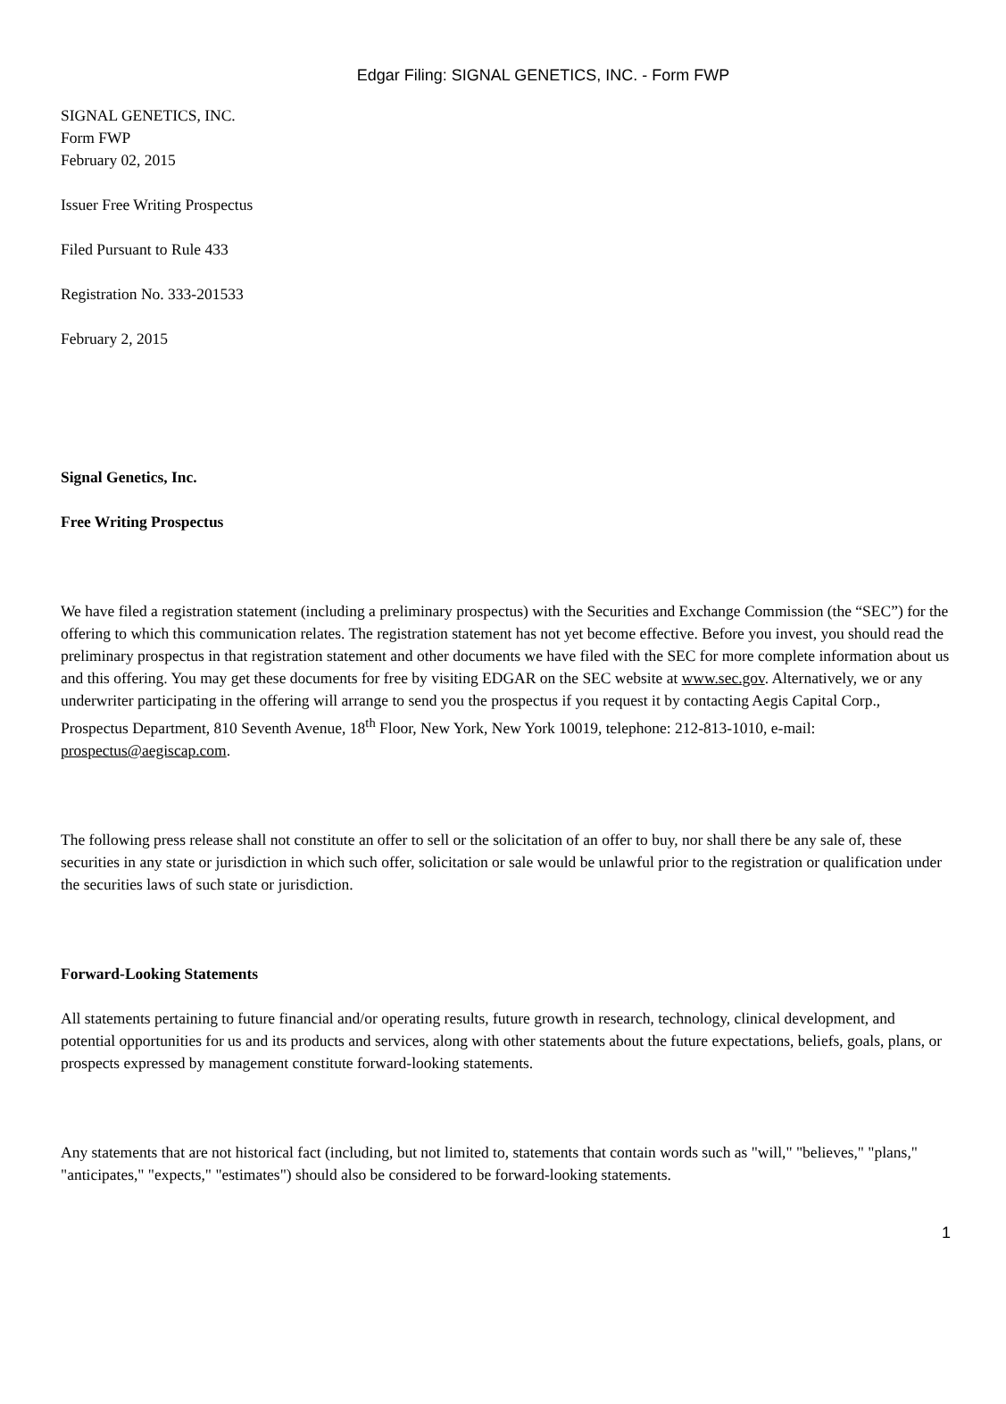Edgar Filing: SIGNAL GENETICS, INC. - Form FWP
SIGNAL GENETICS, INC.
Form FWP
February 02, 2015
Issuer Free Writing Prospectus
Filed Pursuant to Rule 433
Registration No. 333-201533
February 2, 2015
Signal Genetics, Inc.
Free Writing Prospectus
We have filed a registration statement (including a preliminary prospectus) with the Securities and Exchange Commission (the “SEC”) for the offering to which this communication relates. The registration statement has not yet become effective. Before you invest, you should read the preliminary prospectus in that registration statement and other documents we have filed with the SEC for more complete information about us and this offering. You may get these documents for free by visiting EDGAR on the SEC website at www.sec.gov. Alternatively, we or any underwriter participating in the offering will arrange to send you the prospectus if you request it by contacting Aegis Capital Corp., Prospectus Department, 810 Seventh Avenue, 18<sup>th</sup> Floor, New York, New York 10019, telephone: 212-813-1010, e-mail: prospectus@aegiscap.com.
The following press release shall not constitute an offer to sell or the solicitation of an offer to buy, nor shall there be any sale of, these securities in any state or jurisdiction in which such offer, solicitation or sale would be unlawful prior to the registration or qualification under the securities laws of such state or jurisdiction.
Forward-Looking Statements
All statements pertaining to future financial and/or operating results, future growth in research, technology, clinical development, and potential opportunities for us and its products and services, along with other statements about the future expectations, beliefs, goals, plans, or prospects expressed by management constitute forward-looking statements.
Any statements that are not historical fact (including, but not limited to, statements that contain words such as "will," "believes," "plans," "anticipates," "expects," "estimates") should also be considered to be forward-looking statements.
1